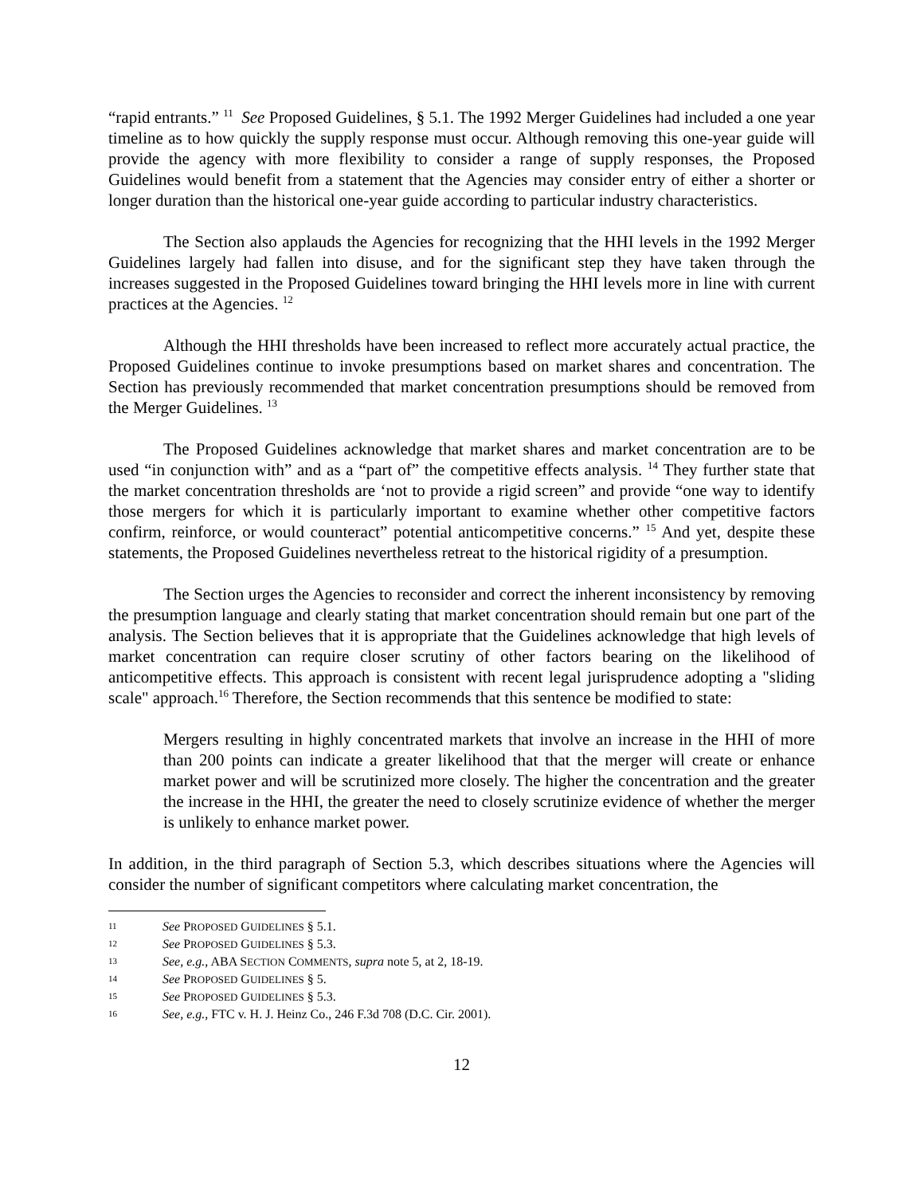“rapid entrants.” <sup>11</sup> See Proposed Guidelines, § 5.1. The 1992 Merger Guidelines had included a one year timeline as to how quickly the supply response must occur. Although removing this one-year guide will provide the agency with more flexibility to consider a range of supply responses, the Proposed Guidelines would benefit from a statement that the Agencies may consider entry of either a shorter or longer duration than the historical one-year guide according to particular industry characteristics.
The Section also applauds the Agencies for recognizing that the HHI levels in the 1992 Merger Guidelines largely had fallen into disuse, and for the significant step they have taken through the increases suggested in the Proposed Guidelines toward bringing the HHI levels more in line with current practices at the Agencies. <sup>12</sup>
Although the HHI thresholds have been increased to reflect more accurately actual practice, the Proposed Guidelines continue to invoke presumptions based on market shares and concentration. The Section has previously recommended that market concentration presumptions should be removed from the Merger Guidelines. <sup>13</sup>
The Proposed Guidelines acknowledge that market shares and market concentration are to be used “in conjunction with” and as a “part of” the competitive effects analysis. <sup>14</sup> They further state that the market concentration thresholds are ‘not to provide a rigid screen” and provide “one way to identify those mergers for which it is particularly important to examine whether other competitive factors confirm, reinforce, or would counteract” potential anticompetitive concerns.” <sup>15</sup> And yet, despite these statements, the Proposed Guidelines nevertheless retreat to the historical rigidity of a presumption.
The Section urges the Agencies to reconsider and correct the inherent inconsistency by removing the presumption language and clearly stating that market concentration should remain but one part of the analysis. The Section believes that it is appropriate that the Guidelines acknowledge that high levels of market concentration can require closer scrutiny of other factors bearing on the likelihood of anticompetitive effects. This approach is consistent with recent legal jurisprudence adopting a "sliding scale" approach.<sup>16</sup> Therefore, the Section recommends that this sentence be modified to state:
Mergers resulting in highly concentrated markets that involve an increase in the HHI of more than 200 points can indicate a greater likelihood that that the merger will create or enhance market power and will be scrutinized more closely. The higher the concentration and the greater the increase in the HHI, the greater the need to closely scrutinize evidence of whether the merger is unlikely to enhance market power.
In addition, in the third paragraph of Section 5.3, which describes situations where the Agencies will consider the number of significant competitors where calculating market concentration, the
11 See PROPOSED GUIDELINES § 5.1.
12 See PROPOSED GUIDELINES § 5.3.
13 See, e.g., ABA SECTION COMMENTS, supra note 5, at 2, 18-19.
14 See PROPOSED GUIDELINES § 5.
15 See PROPOSED GUIDELINES § 5.3.
16 See, e.g., FTC v. H. J. Heinz Co., 246 F.3d 708 (D.C. Cir. 2001).
12